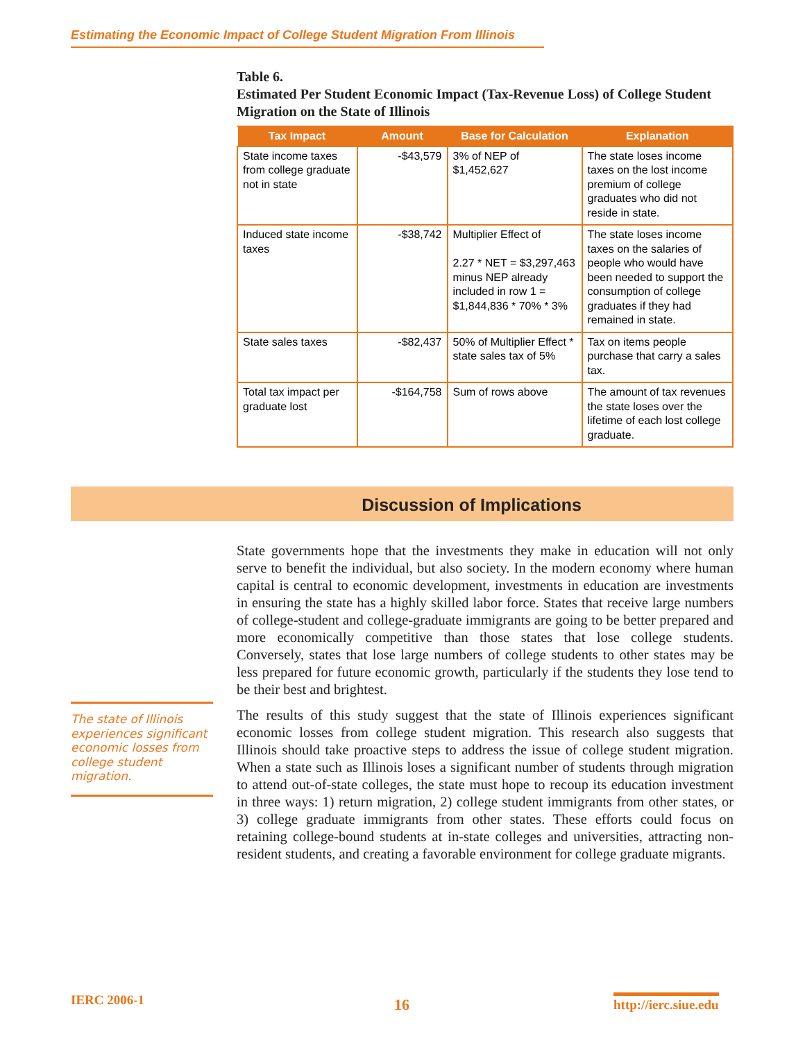Estimating the Economic Impact of College Student Migration From Illinois
Table 6.
Estimated Per Student Economic Impact (Tax-Revenue Loss) of College Student Migration on the State of Illinois
| Tax Impact | Amount | Base for Calculation | Explanation |
| --- | --- | --- | --- |
| State income taxes from college graduate not in state | -$43,579 | 3% of NEP of $1,452,627 | The state loses income taxes on the lost income premium of college graduates who did not reside in state. |
| Induced state income taxes | -$38,742 | Multiplier Effect of 2.27 * NET = $3,297,463 minus NEP already included in row 1 = $1,844,836 * 70% * 3% | The state loses income taxes on the salaries of people who would have been needed to support the consumption of college graduates if they had remained in state. |
| State sales taxes | -$82,437 | 50% of Multiplier Effect * state sales tax of 5% | Tax on items people purchase that carry a sales tax. |
| Total tax impact per graduate lost | -$164,758 | Sum of rows above | The amount of tax revenues the state loses over the lifetime of each lost college graduate. |
Discussion of Implications
State governments hope that the investments they make in education will not only serve to benefit the individual, but also society. In the modern economy where human capital is central to economic development, investments in education are investments in ensuring the state has a highly skilled labor force. States that receive large numbers of college-student and college-graduate immigrants are going to be better prepared and more economically competitive than those states that lose college students. Conversely, states that lose large numbers of college students to other states may be less prepared for future economic growth, particularly if the students they lose tend to be their best and brightest.
The results of this study suggest that the state of Illinois experiences significant economic losses from college student migration. This research also suggests that Illinois should take proactive steps to address the issue of college student migration. When a state such as Illinois loses a significant number of students through migration to attend out-of-state colleges, the state must hope to recoup its education investment in three ways: 1) return migration, 2) college student immigrants from other states, or 3) college graduate immigrants from other states. These efforts could focus on retaining college-bound students at in-state colleges and universities, attracting non-resident students, and creating a favorable environment for college graduate migrants.
The state of Illinois experiences significant economic losses from college student migration.
IERC 2006-1 16 http://ierc.siue.edu